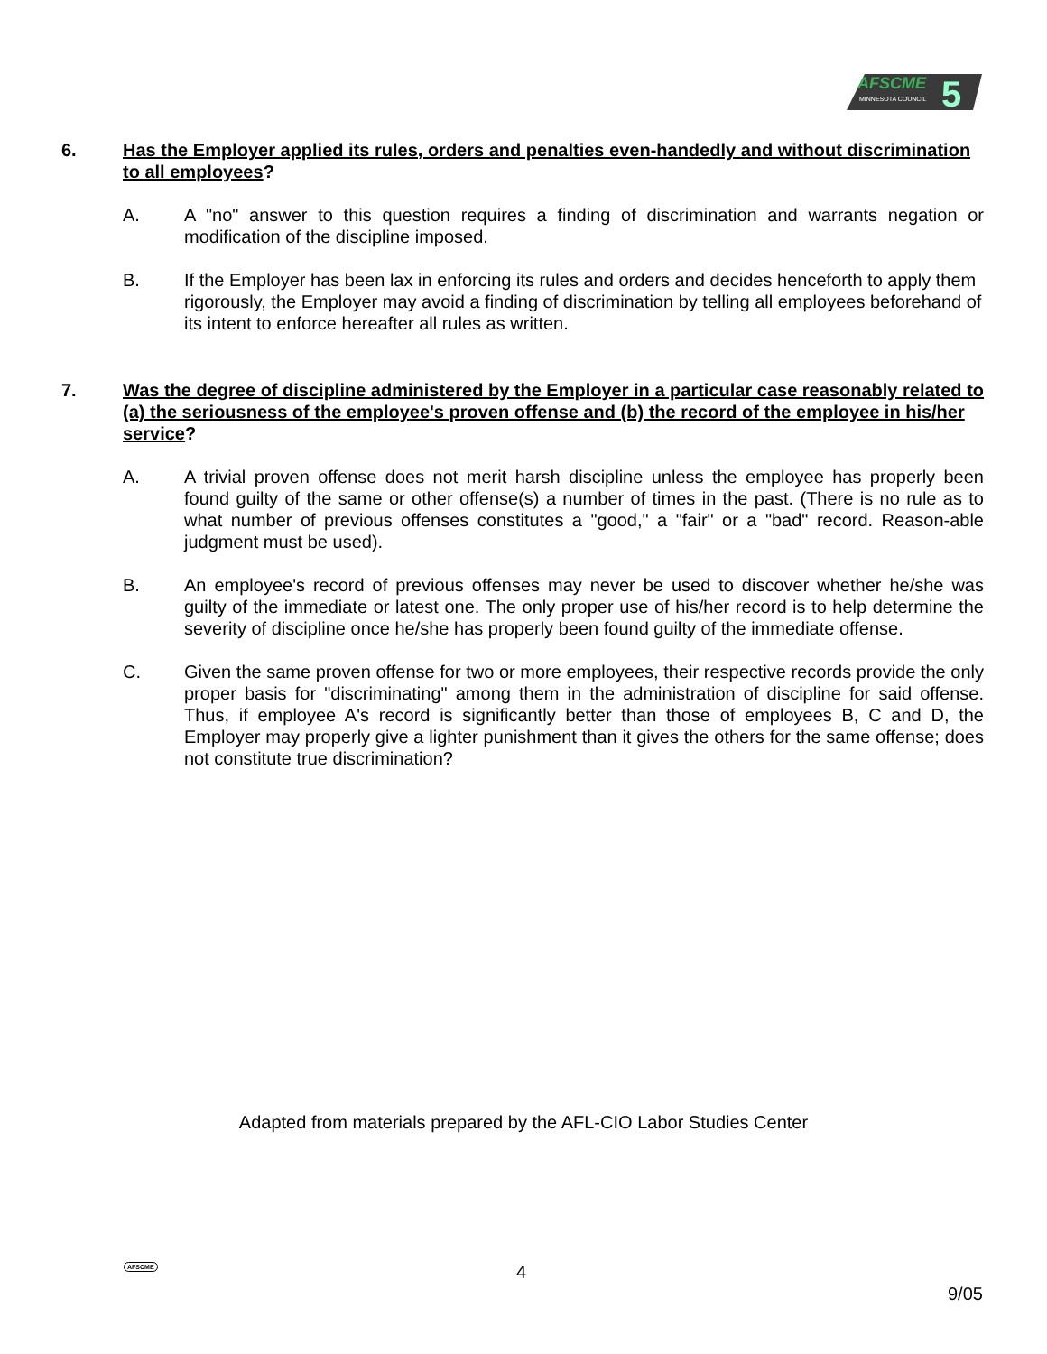AFSCME
MINNESOTA COUNCIL
5
6. Has the Employer applied its rules, orders and penalties even-handedly and without discrimination to all employees?
A. A "no" answer to this question requires a finding of discrimination and warrants negation or modification of the discipline imposed.
B. If the Employer has been lax in enforcing its rules and orders and decides henceforth to apply them rigorously, the Employer may avoid a finding of discrimination by telling all employees beforehand of its intent to enforce hereafter all rules as written.
7. Was the degree of discipline administered by the Employer in a particular case reasonably related to (a) the seriousness of the employee's proven offense and (b) the record of the employee in his/her service?
A. A trivial proven offense does not merit harsh discipline unless the employee has properly been found guilty of the same or other offense(s) a number of times in the past. (There is no rule as to what number of previous offenses constitutes a "good," a "fair" or a "bad" record. Reason-able judgment must be used).
B. An employee's record of previous offenses may never be used to discover whether he/she was guilty of the immediate or latest one. The only proper use of his/her record is to help determine the severity of discipline once he/she has properly been found guilty of the immediate offense.
C. Given the same proven offense for two or more employees, their respective records provide the only proper basis for "discriminating" among them in the administration of discipline for said offense. Thus, if employee A's record is significantly better than those of employees B, C and D, the Employer may properly give a lighter punishment than it gives the others for the same offense; does not constitute true discrimination?
Adapted from materials prepared by the AFL-CIO Labor Studies Center
AFSCME 4
9/05